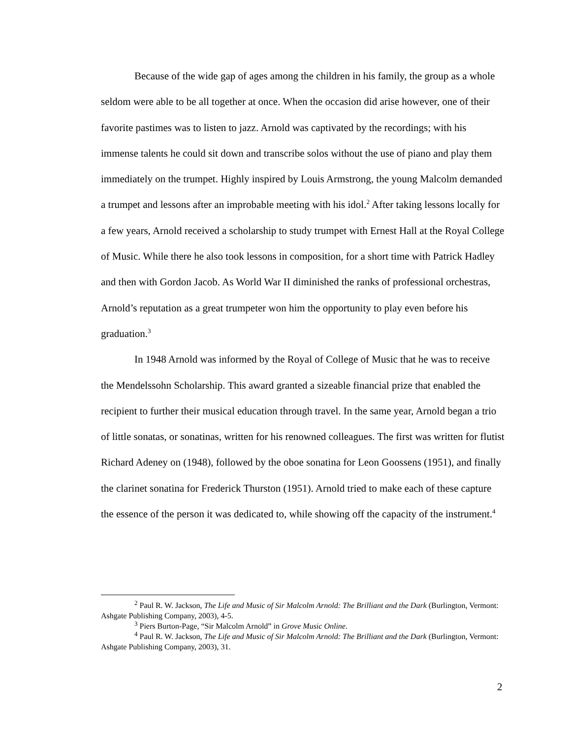Because of the wide gap of ages among the children in his family, the group as a whole seldom were able to be all together at once. When the occasion did arise however, one of their favorite pastimes was to listen to jazz. Arnold was captivated by the recordings; with his immense talents he could sit down and transcribe solos without the use of piano and play them immediately on the trumpet. Highly inspired by Louis Armstrong, the young Malcolm demanded a trumpet and lessons after an improbable meeting with his idol.<sup>2</sup> After taking lessons locally for a few years, Arnold received a scholarship to study trumpet with Ernest Hall at the Royal College of Music. While there he also took lessons in composition, for a short time with Patrick Hadley and then with Gordon Jacob. As World War II diminished the ranks of professional orchestras, Arnold’s reputation as a great trumpeter won him the opportunity to play even before his graduation.<sup>3</sup>
In 1948 Arnold was informed by the Royal of College of Music that he was to receive the Mendelssohn Scholarship. This award granted a sizeable financial prize that enabled the recipient to further their musical education through travel. In the same year, Arnold began a trio of little sonatas, or sonatinas, written for his renowned colleagues. The first was written for flutist Richard Adeney on (1948), followed by the oboe sonatina for Leon Goossens (1951), and finally the clarinet sonatina for Frederick Thurston (1951). Arnold tried to make each of these capture the essence of the person it was dedicated to, while showing off the capacity of the instrument.<sup>4</sup>
<sup>2</sup> Paul R. W. Jackson, The Life and Music of Sir Malcolm Arnold: The Brilliant and the Dark (Burlington, Vermont: Ashgate Publishing Company, 2003), 4-5.
<sup>3</sup> Piers Burton-Page, “Sir Malcolm Arnold” in Grove Music Online.
<sup>4</sup> Paul R. W. Jackson, The Life and Music of Sir Malcolm Arnold: The Brilliant and the Dark (Burlington, Vermont: Ashgate Publishing Company, 2003), 31.
2